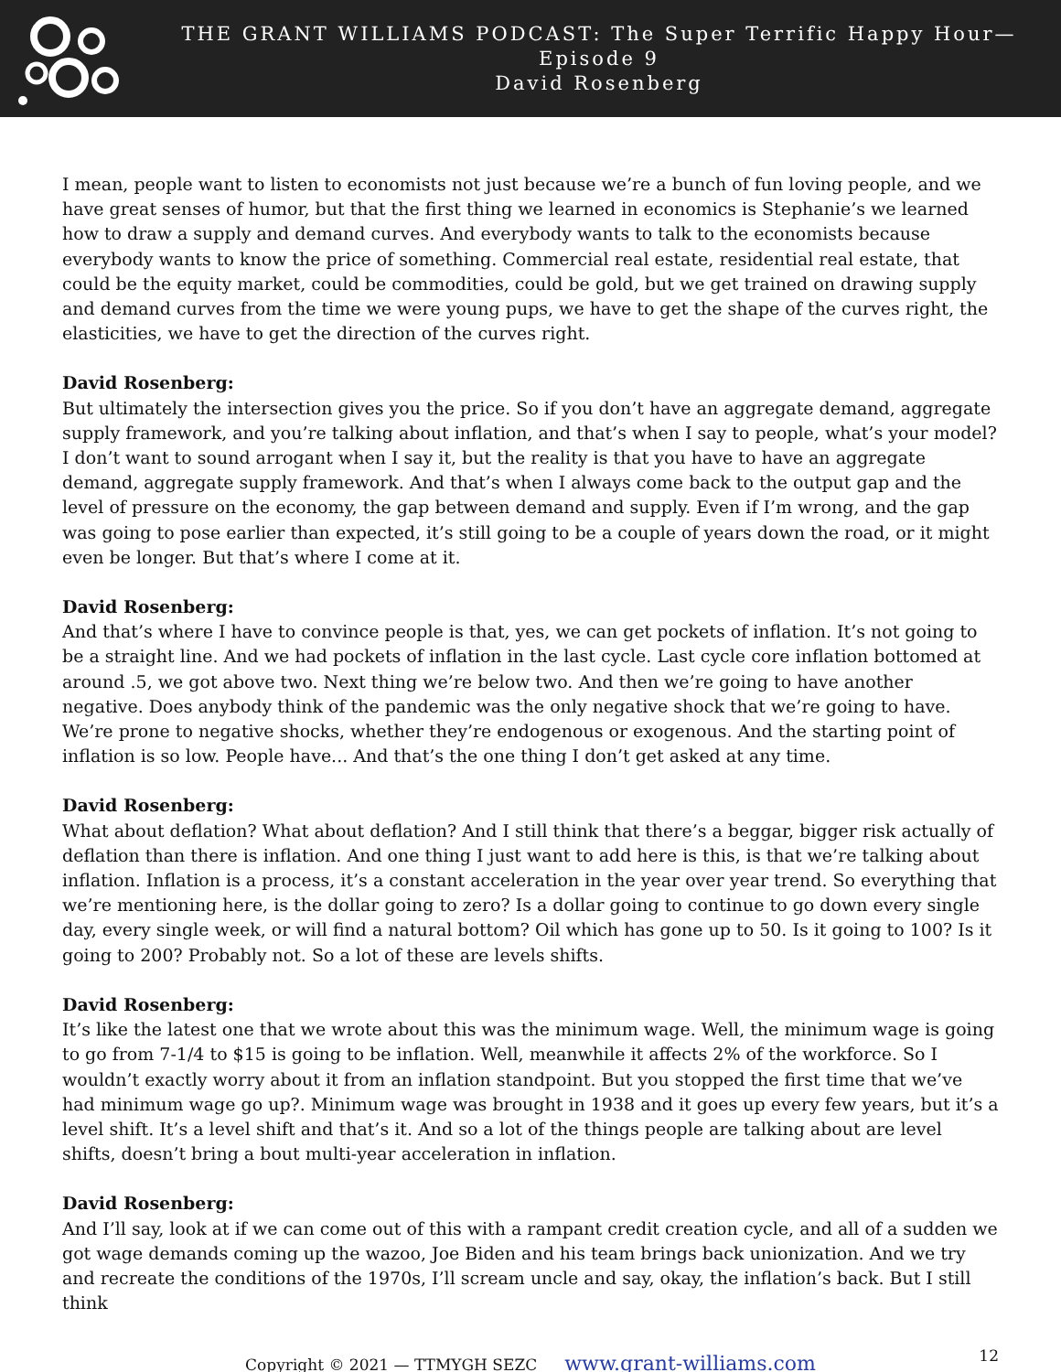THE GRANT WILLIAMS PODCAST: The Super Terrific Happy Hour—Episode 9
David Rosenberg
I mean, people want to listen to economists not just because we’re a bunch of fun loving people, and we have great senses of humor, but that the first thing we learned in economics is Stephanie’s we learned how to draw a supply and demand curves. And everybody wants to talk to the economists because everybody wants to know the price of something. Commercial real estate, residential real estate, that could be the equity market, could be commodities, could be gold, but we get trained on drawing supply and demand curves from the time we were young pups, we have to get the shape of the curves right, the elasticities, we have to get the direction of the curves right.
David Rosenberg:
But ultimately the intersection gives you the price. So if you don’t have an aggregate demand, aggregate supply framework, and you’re talking about inflation, and that’s when I say to people, what’s your model? I don’t want to sound arrogant when I say it, but the reality is that you have to have an aggregate demand, aggregate supply framework. And that’s when I always come back to the output gap and the level of pressure on the economy, the gap between demand and supply. Even if I’m wrong, and the gap was going to pose earlier than expected, it’s still going to be a couple of years down the road, or it might even be longer. But that’s where I come at it.
David Rosenberg:
And that’s where I have to convince people is that, yes, we can get pockets of inflation. It’s not going to be a straight line. And we had pockets of inflation in the last cycle. Last cycle core inflation bottomed at around .5, we got above two. Next thing we’re below two. And then we’re going to have another negative. Does anybody think of the pandemic was the only negative shock that we’re going to have. We’re prone to negative shocks, whether they’re endogenous or exogenous. And the starting point of inflation is so low. People have... And that’s the one thing I don’t get asked at any time.
David Rosenberg:
What about deflation? What about deflation? And I still think that there’s a beggar, bigger risk actually of deflation than there is inflation. And one thing I just want to add here is this, is that we’re talking about inflation. Inflation is a process, it’s a constant acceleration in the year over year trend. So everything that we’re mentioning here, is the dollar going to zero? Is a dollar going to continue to go down every single day, every single week, or will find a natural bottom? Oil which has gone up to 50. Is it going to 100? Is it going to 200? Probably not. So a lot of these are levels shifts.
David Rosenberg:
It’s like the latest one that we wrote about this was the minimum wage. Well, the minimum wage is going to go from 7-1/4 to $15 is going to be inflation. Well, meanwhile it affects 2% of the workforce. So I wouldn’t exactly worry about it from an inflation standpoint. But you stopped the first time that we’ve had minimum wage go up?. Minimum wage was brought in 1938 and it goes up every few years, but it’s a level shift. It’s a level shift and that’s it. And so a lot of the things people are talking about are level shifts, doesn’t bring a bout multi-year acceleration in inflation.
David Rosenberg:
And I’ll say, look at if we can come out of this with a rampant credit creation cycle, and all of a sudden we got wage demands coming up the wazoo, Joe Biden and his team brings back unionization. And we try and recreate the conditions of the 1970s, I’ll scream uncle and say, okay, the inflation’s back. But I still think
Copyright © 2021 — TTMYGH SEZC www.grant-williams.com 12